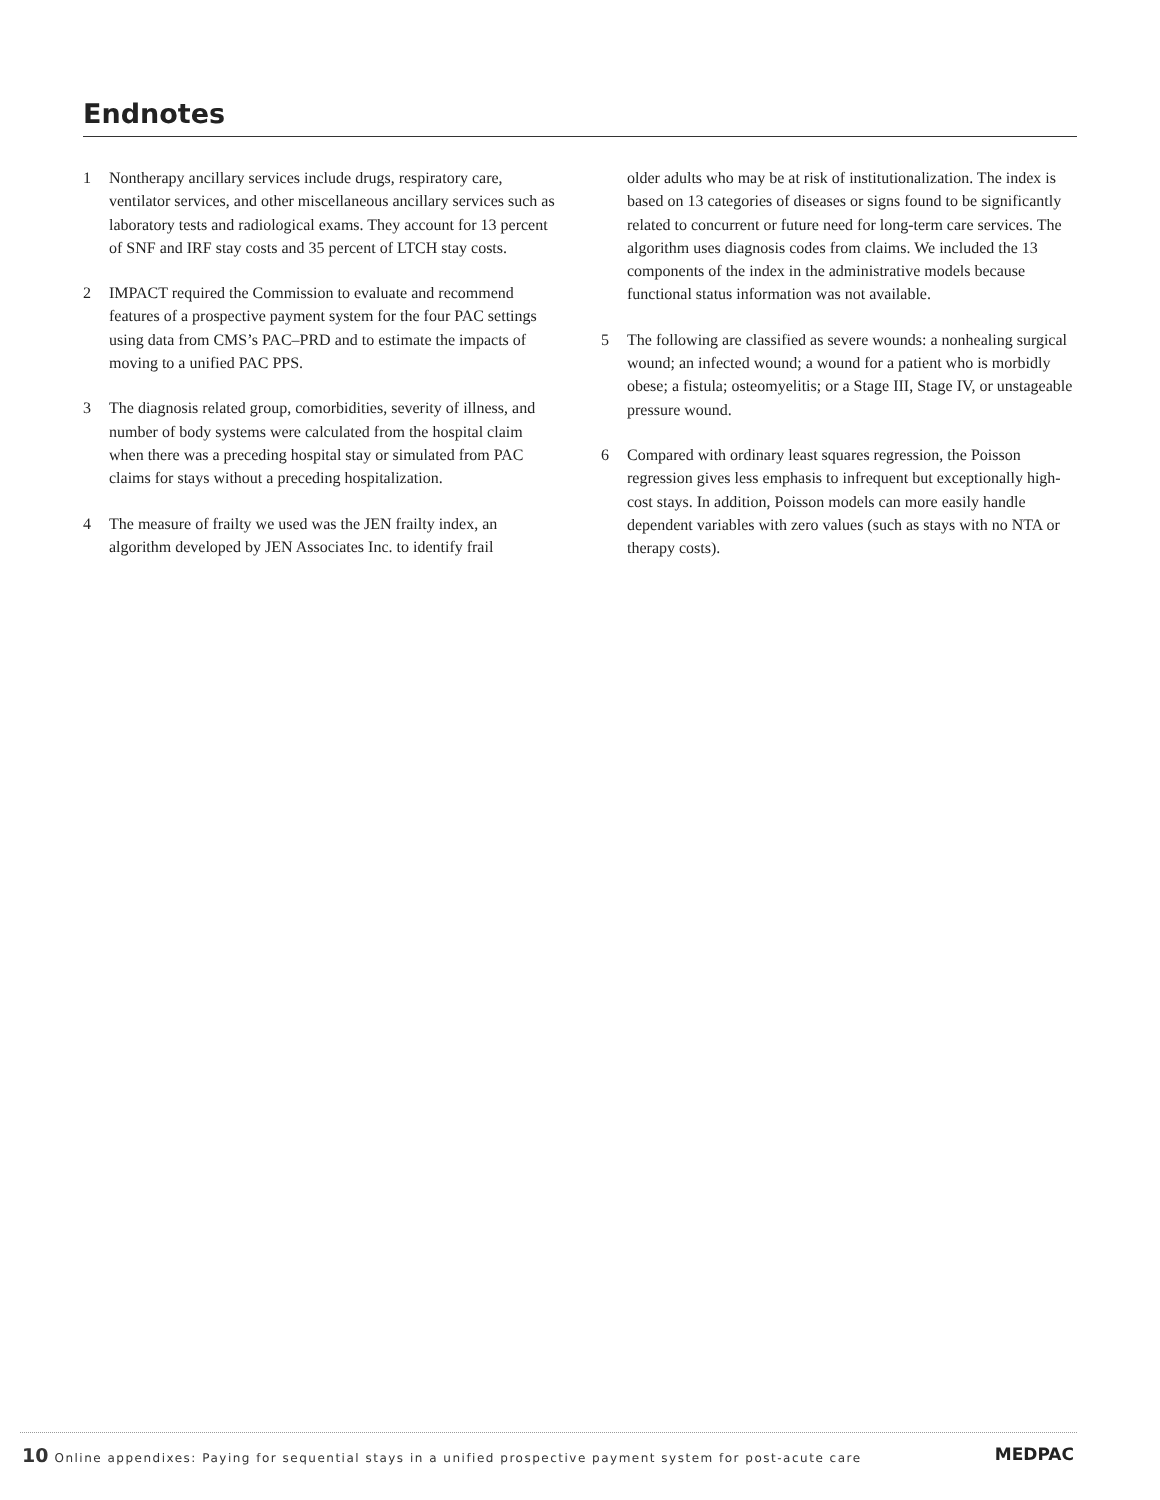Endnotes
1 Nontherapy ancillary services include drugs, respiratory care, ventilator services, and other miscellaneous ancillary services such as laboratory tests and radiological exams. They account for 13 percent of SNF and IRF stay costs and 35 percent of LTCH stay costs.
2 IMPACT required the Commission to evaluate and recommend features of a prospective payment system for the four PAC settings using data from CMS’s PAC–PRD and to estimate the impacts of moving to a unified PAC PPS.
3 The diagnosis related group, comorbidities, severity of illness, and number of body systems were calculated from the hospital claim when there was a preceding hospital stay or simulated from PAC claims for stays without a preceding hospitalization.
4 The measure of frailty we used was the JEN frailty index, an algorithm developed by JEN Associates Inc. to identify frail
older adults who may be at risk of institutionalization. The index is based on 13 categories of diseases or signs found to be significantly related to concurrent or future need for long-term care services. The algorithm uses diagnosis codes from claims. We included the 13 components of the index in the administrative models because functional status information was not available.
5 The following are classified as severe wounds: a nonhealing surgical wound; an infected wound; a wound for a patient who is morbidly obese; a fistula; osteomyelitis; or a Stage III, Stage IV, or unstageable pressure wound.
6 Compared with ordinary least squares regression, the Poisson regression gives less emphasis to infrequent but exceptionally high-cost stays. In addition, Poisson models can more easily handle dependent variables with zero values (such as stays with no NTA or therapy costs).
10 Online appendixes: Paying for sequential stays in a unified prospective payment system for post-acute care
MEDPAC